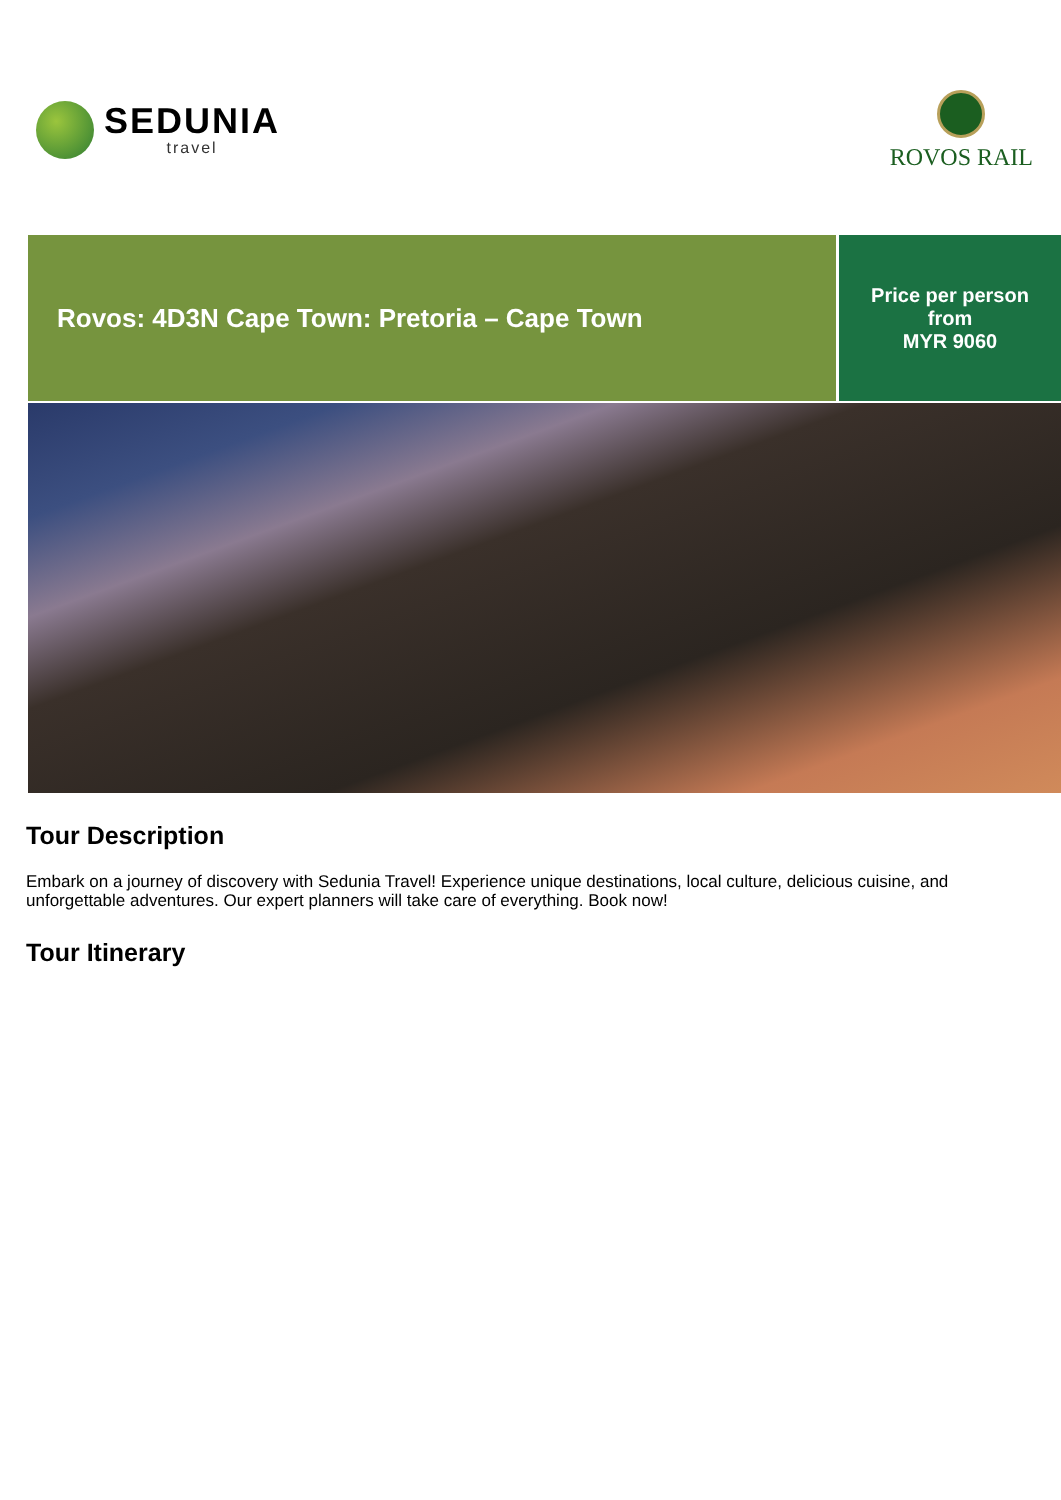SEDUNIA
travel
ROVOS RAIL
Rovos: 4D3N Cape Town: Pretoria – Cape Town
Price per person
from
MYR 9060
Tour Description
Embark on a journey of discovery with Sedunia Travel! Experience unique destinations, local culture, delicious cuisine, and unforgettable adventures. Our expert planners will take care of everything. Book now!
Tour Itinerary